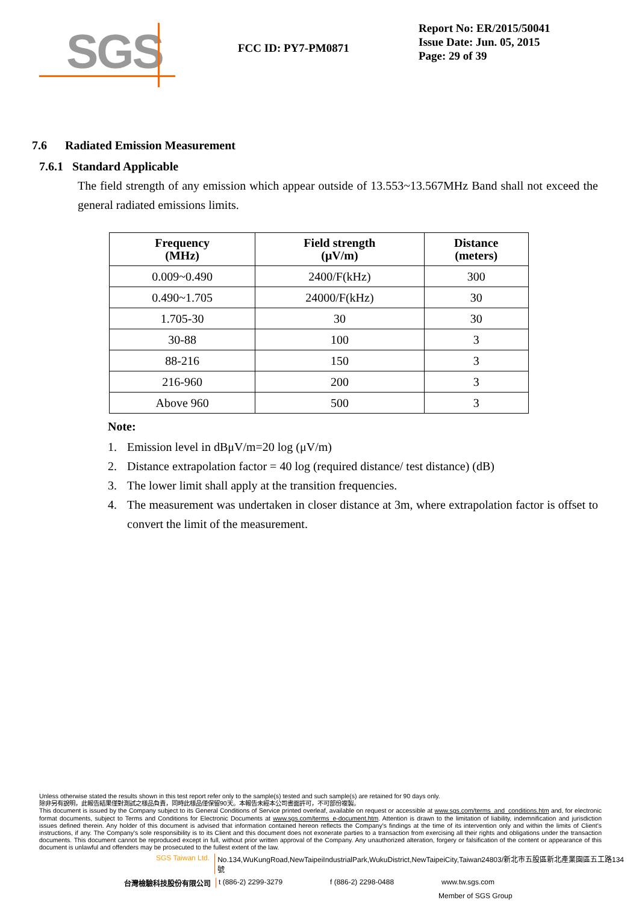SGS
FCC ID: PY7-PM0871
Report No: ER/2015/50041
Issue Date: Jun. 05, 2015
Page: 29 of 39
7.6 Radiated Emission Measurement
7.6.1 Standard Applicable
The field strength of any emission which appear outside of 13.553~13.567MHz Band shall not exceed the general radiated emissions limits.
| Frequency (MHz) | Field strength (μV/m) | Distance (meters) |
| --- | --- | --- |
| 0.009~0.490 | 2400/F(kHz) | 300 |
| 0.490~1.705 | 24000/F(kHz) | 30 |
| 1.705-30 | 30 | 30 |
| 30-88 | 100 | 3 |
| 88-216 | 150 | 3 |
| 216-960 | 200 | 3 |
| Above 960 | 500 | 3 |
Note:
1. Emission level in dBμV/m=20 log (μV/m)
2. Distance extrapolation factor = 40 log (required distance/ test distance) (dB)
3. The lower limit shall apply at the transition frequencies.
4. The measurement was undertaken in closer distance at 3m, where extrapolation factor is offset to convert the limit of the measurement.
Unless otherwise stated the results shown in this test report refer only to the sample(s) tested and such sample(s) are retained for 90 days only.
除非另有說明，此報告結果僅對測試之樣品負責，同時此樣品僅保留90天。本報告未經本公司書面許可，不可部份複製。
This document is issued by the Company subject to its General Conditions of Service printed overleaf, available on request or accessible at www.sgs.com/terms_and_conditions.htm and, for electronic format documents, subject to Terms and Conditions for Electronic Documents at www.sgs.com/terms_e-document.htm. Attention is drawn to the limitation of liability, indemnification and jurisdiction issues defined therein. Any holder of this document is advised that information contained hereon reflects the Company's findings at the time of its intervention only and within the limits of Client's instructions, if any. The Company's sole responsibility is to its Client and this document does not exonerate parties to a transaction from exercising all their rights and obligations under the transaction documents. This document cannot be reproduced except in full, without prior written approval of the Company. Any unauthorized alteration, forgery or falsification of the content or appearance of this document is unlawful and offenders may be prosecuted to the fullest extent of the law.
SGS Taiwan Ltd. No.134,WuKungRoad,NewTaipeiIndustrialPark,WukuDistrict,NewTaipeiCity,Taiwan24803/新北市五股區新北產業園區五工路134號
台灣檢驗科技股份有限公司 t (886-2) 2299-3279 f (886-2) 2298-0488 www.tw.sgs.com
Member of SGS Group